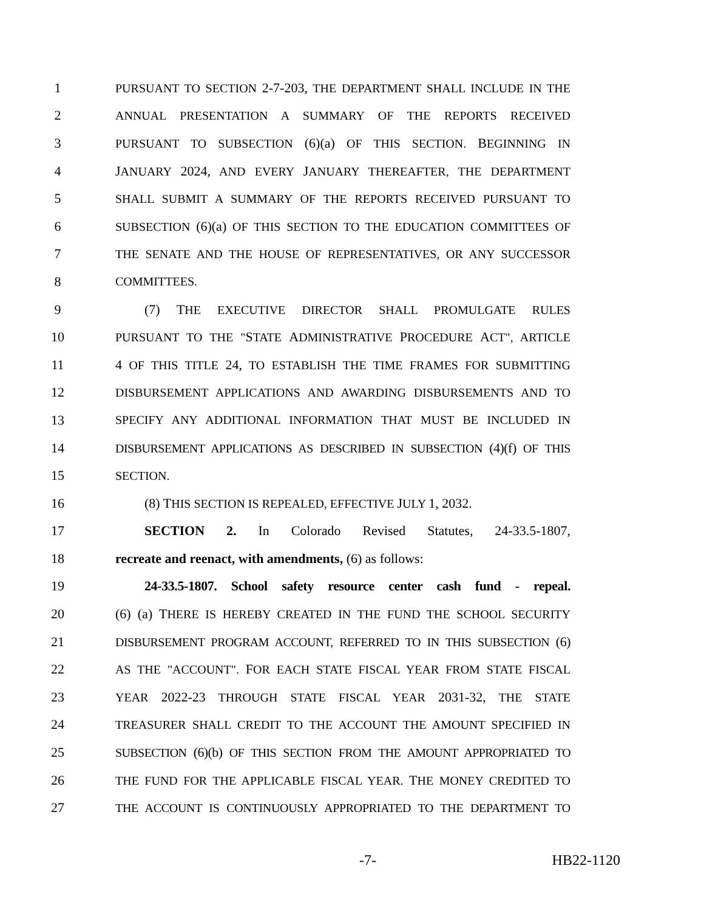1 PURSUANT TO SECTION 2-7-203, THE DEPARTMENT SHALL INCLUDE IN THE
2 ANNUAL PRESENTATION A SUMMARY OF THE REPORTS RECEIVED
3 PURSUANT TO SUBSECTION (6)(a) OF THIS SECTION. BEGINNING IN
4 JANUARY 2024, AND EVERY JANUARY THEREAFTER, THE DEPARTMENT
5 SHALL SUBMIT A SUMMARY OF THE REPORTS RECEIVED PURSUANT TO
6 SUBSECTION (6)(a) OF THIS SECTION TO THE EDUCATION COMMITTEES OF
7 THE SENATE AND THE HOUSE OF REPRESENTATIVES, OR ANY SUCCESSOR
8 COMMITTEES.
9 (7) THE EXECUTIVE DIRECTOR SHALL PROMULGATE RULES
10 PURSUANT TO THE "STATE ADMINISTRATIVE PROCEDURE ACT", ARTICLE
11 4 OF THIS TITLE 24, TO ESTABLISH THE TIME FRAMES FOR SUBMITTING
12 DISBURSEMENT APPLICATIONS AND AWARDING DISBURSEMENTS AND TO
13 SPECIFY ANY ADDITIONAL INFORMATION THAT MUST BE INCLUDED IN
14 DISBURSEMENT APPLICATIONS AS DESCRIBED IN SUBSECTION (4)(f) OF THIS
15 SECTION.
16 (8) THIS SECTION IS REPEALED, EFFECTIVE JULY 1, 2032.
17 SECTION 2. In Colorado Revised Statutes, 24-33.5-1807,
18 recreate and reenact, with amendments, (6) as follows:
19 24-33.5-1807. School safety resource center cash fund - repeal.
20 (6) (a) THERE IS HEREBY CREATED IN THE FUND THE SCHOOL SECURITY
21 DISBURSEMENT PROGRAM ACCOUNT, REFERRED TO IN THIS SUBSECTION (6)
22 AS THE "ACCOUNT". FOR EACH STATE FISCAL YEAR FROM STATE FISCAL
23 YEAR 2022-23 THROUGH STATE FISCAL YEAR 2031-32, THE STATE
24 TREASURER SHALL CREDIT TO THE ACCOUNT THE AMOUNT SPECIFIED IN
25 SUBSECTION (6)(b) OF THIS SECTION FROM THE AMOUNT APPROPRIATED TO
26 THE FUND FOR THE APPLICABLE FISCAL YEAR. THE MONEY CREDITED TO
27 THE ACCOUNT IS CONTINUOUSLY APPROPRIATED TO THE DEPARTMENT TO
-7- HB22-1120